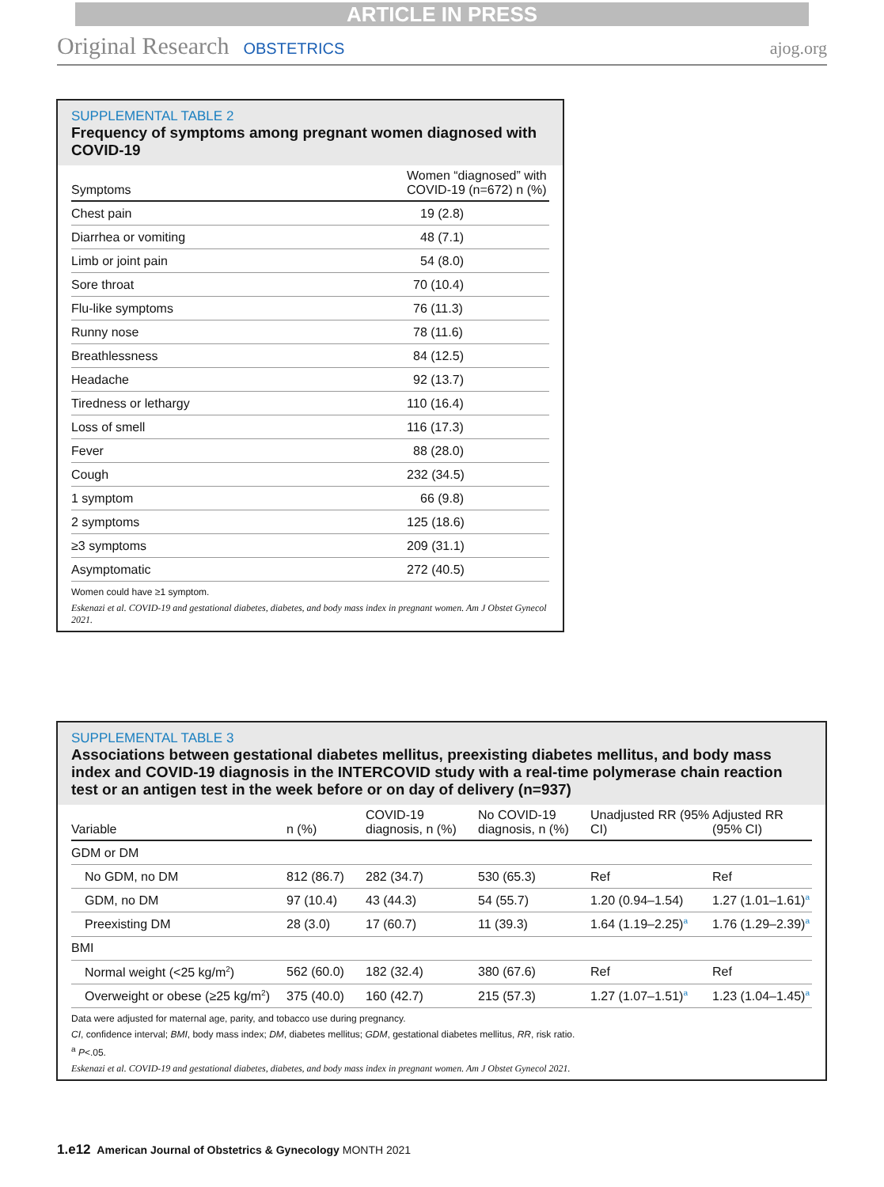ARTICLE IN PRESS
Original Research OBSTETRICS ajog.org
SUPPLEMENTAL TABLE 2
Frequency of symptoms among pregnant women diagnosed with COVID-19
| Symptoms | Women “diagnosed” with COVID-19 (n=672) n (%) |
| --- | --- |
| Chest pain | 19 (2.8) |
| Diarrhea or vomiting | 48 (7.1) |
| Limb or joint pain | 54 (8.0) |
| Sore throat | 70 (10.4) |
| Flu-like symptoms | 76 (11.3) |
| Runny nose | 78 (11.6) |
| Breathlessness | 84 (12.5) |
| Headache | 92 (13.7) |
| Tiredness or lethargy | 110 (16.4) |
| Loss of smell | 116 (17.3) |
| Fever | 88 (28.0) |
| Cough | 232 (34.5) |
| 1 symptom | 66 (9.8) |
| 2 symptoms | 125 (18.6) |
| ≥3 symptoms | 209 (31.1) |
| Asymptomatic | 272 (40.5) |
Women could have ≥1 symptom.
Eskenazi et al. COVID-19 and gestational diabetes, diabetes, and body mass index in pregnant women. Am J Obstet Gynecol 2021.
SUPPLEMENTAL TABLE 3
Associations between gestational diabetes mellitus, preexisting diabetes mellitus, and body mass index and COVID-19 diagnosis in the INTERCOVID study with a real-time polymerase chain reaction test or an antigen test in the week before or on day of delivery (n=937)
| Variable | n (%) | COVID-19 diagnosis, n (%) | No COVID-19 diagnosis, n (%) | Unadjusted RR (95% CI) | Adjusted RR (95% CI) |
| --- | --- | --- | --- | --- | --- |
| GDM or DM | | | | | |
| No GDM, no DM | 812 (86.7) | 282 (34.7) | 530 (65.3) | Ref | Ref |
| GDM, no DM | 97 (10.4) | 43 (44.3) | 54 (55.7) | 1.20 (0.94–1.54) | 1.27 (1.01–1.61)<sup>a</sup> |
| Preexisting DM | 28 (3.0) | 17 (60.7) | 11 (39.3) | 1.64 (1.19–2.25)<sup>a</sup> | 1.76 (1.29–2.39)<sup>a</sup> |
| BMI | | | | | |
| Normal weight (<25 kg/m<sup>2</sup>) | 562 (60.0) | 182 (32.4) | 380 (67.6) | Ref | Ref |
| Overweight or obese (≥25 kg/m<sup>2</sup>) | 375 (40.0) | 160 (42.7) | 215 (57.3) | 1.27 (1.07–1.51)<sup>a</sup> | 1.23 (1.04–1.45)<sup>a</sup> |
Data were adjusted for maternal age, parity, and tobacco use during pregnancy.
CI, confidence interval; BMI, body mass index; DM, diabetes mellitus; GDM, gestational diabetes mellitus, RR, risk ratio.
<sup>a</sup> P<.05.
Eskenazi et al. COVID-19 and gestational diabetes, diabetes, and body mass index in pregnant women. Am J Obstet Gynecol 2021.
1.e12 American Journal of Obstetrics & Gynecology MONTH 2021